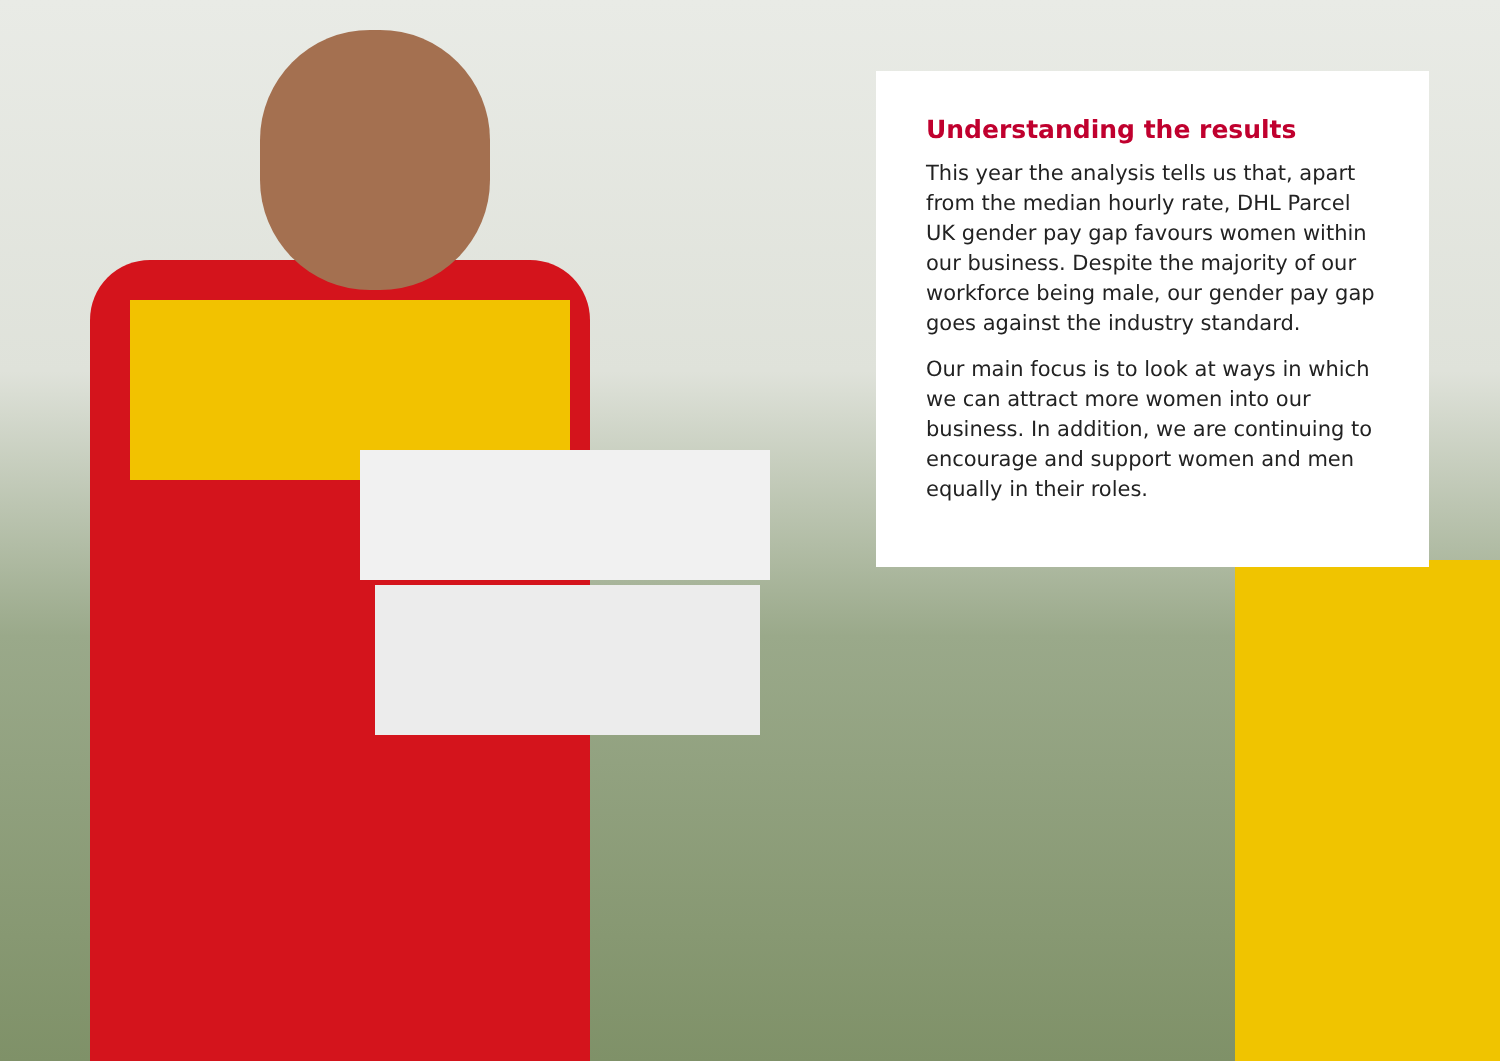Understanding the results
This year the analysis tells us that, apart from the median hourly rate, DHL Parcel UK gender pay gap favours women within our business. Despite the majority of our workforce being male, our gender pay gap goes against the industry standard.
Our main focus is to look at ways in which we can attract more women into our business. In addition, we are continuing to encourage and support women and men equally in their roles.